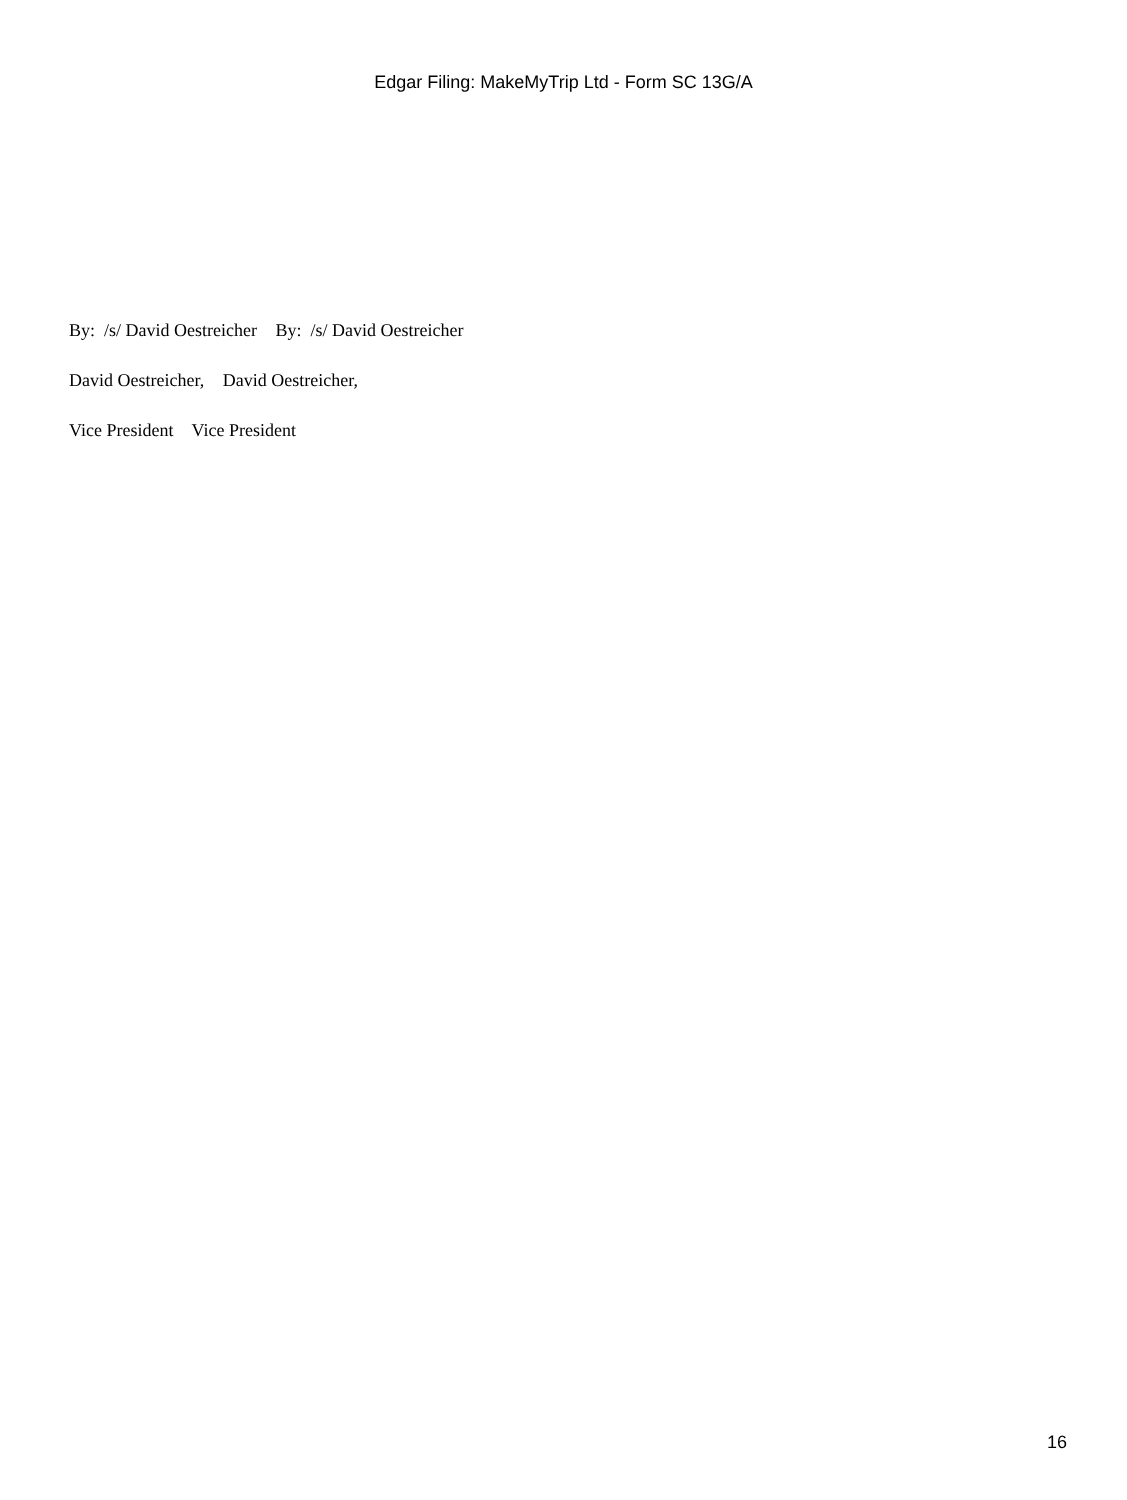Edgar Filing: MakeMyTrip Ltd - Form SC 13G/A
By: /s/ David Oestreicher By: /s/ David Oestreicher
David Oestreicher, David Oestreicher,
Vice President Vice President
16